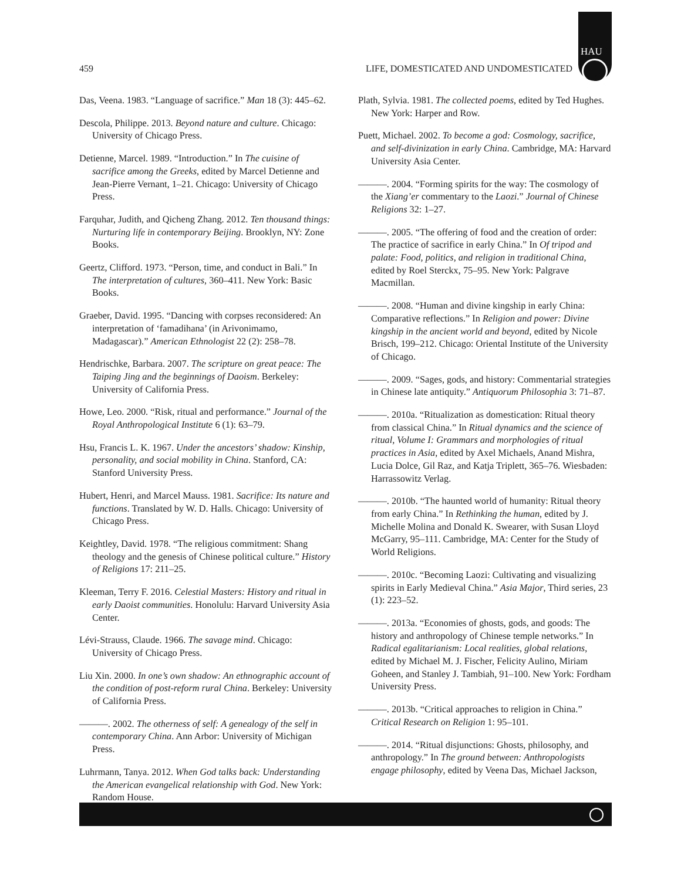HAU
459 LIFE, DOMESTICATED AND UNDOMESTICATED
Das, Veena. 1983. “Language of sacrifice.” Man 18 (3): 445–62.
Descola, Philippe. 2013. Beyond nature and culture. Chicago: University of Chicago Press.
Detienne, Marcel. 1989. “Introduction.” In The cuisine of sacrifice among the Greeks, edited by Marcel Detienne and Jean-Pierre Vernant, 1–21. Chicago: University of Chicago Press.
Farquhar, Judith, and Qicheng Zhang. 2012. Ten thousand things: Nurturing life in contemporary Beijing. Brooklyn, NY: Zone Books.
Geertz, Clifford. 1973. “Person, time, and conduct in Bali.” In The interpretation of cultures, 360–411. New York: Basic Books.
Graeber, David. 1995. “Dancing with corpses reconsidered: An interpretation of ‘famadihana’ (in Arivonimamo, Madagascar).” American Ethnologist 22 (2): 258–78.
Hendrischke, Barbara. 2007. The scripture on great peace: The Taiping Jing and the beginnings of Daoism. Berkeley: University of California Press.
Howe, Leo. 2000. “Risk, ritual and performance.” Journal of the Royal Anthropological Institute 6 (1): 63–79.
Hsu, Francis L. K. 1967. Under the ancestors’ shadow: Kinship, personality, and social mobility in China. Stanford, CA: Stanford University Press.
Hubert, Henri, and Marcel Mauss. 1981. Sacrifice: Its nature and functions. Translated by W. D. Halls. Chicago: University of Chicago Press.
Keightley, David. 1978. “The religious commitment: Shang theology and the genesis of Chinese political culture.” History of Religions 17: 211–25.
Kleeman, Terry F. 2016. Celestial Masters: History and ritual in early Daoist communities. Honolulu: Harvard University Asia Center.
Lévi-Strauss, Claude. 1966. The savage mind. Chicago: University of Chicago Press.
Liu Xin. 2000. In one’s own shadow: An ethnographic account of the condition of post-reform rural China. Berkeley: University of California Press.
———. 2002. The otherness of self: A genealogy of the self in contemporary China. Ann Arbor: University of Michigan Press.
Luhrmann, Tanya. 2012. When God talks back: Understanding the American evangelical relationship with God. New York: Random House.
Plath, Sylvia. 1981. The collected poems, edited by Ted Hughes. New York: Harper and Row.
Puett, Michael. 2002. To become a god: Cosmology, sacrifice, and self-divinization in early China. Cambridge, MA: Harvard University Asia Center.
———. 2004. “Forming spirits for the way: The cosmology of the Xiang’er commentary to the Laozi.” Journal of Chinese Religions 32: 1–27.
———. 2005. “The offering of food and the creation of order: The practice of sacrifice in early China.” In Of tripod and palate: Food, politics, and religion in traditional China, edited by Roel Sterckx, 75–95. New York: Palgrave Macmillan.
———. 2008. “Human and divine kingship in early China: Comparative reflections.” In Religion and power: Divine kingship in the ancient world and beyond, edited by Nicole Brisch, 199–212. Chicago: Oriental Institute of the University of Chicago.
———. 2009. “Sages, gods, and history: Commentarial strategies in Chinese late antiquity.” Antiquorum Philosophia 3: 71–87.
———. 2010a. “Ritualization as domestication: Ritual theory from classical China.” In Ritual dynamics and the science of ritual, Volume I: Grammars and morphologies of ritual practices in Asia, edited by Axel Michaels, Anand Mishra, Lucia Dolce, Gil Raz, and Katja Triplett, 365–76. Wiesbaden: Harrassowitz Verlag.
———. 2010b. “The haunted world of humanity: Ritual theory from early China.” In Rethinking the human, edited by J. Michelle Molina and Donald K. Swearer, with Susan Lloyd McGarry, 95–111. Cambridge, MA: Center for the Study of World Religions.
———. 2010c. “Becoming Laozi: Cultivating and visualizing spirits in Early Medieval China.” Asia Major, Third series, 23 (1): 223–52.
———. 2013a. “Economies of ghosts, gods, and goods: The history and anthropology of Chinese temple networks.” In Radical egalitarianism: Local realities, global relations, edited by Michael M. J. Fischer, Felicity Aulino, Miriam Goheen, and Stanley J. Tambiah, 91–100. New York: Fordham University Press.
———. 2013b. “Critical approaches to religion in China.” Critical Research on Religion 1: 95–101.
———. 2014. “Ritual disjunctions: Ghosts, philosophy, and anthropology.” In The ground between: Anthropologists engage philosophy, edited by Veena Das, Michael Jackson,